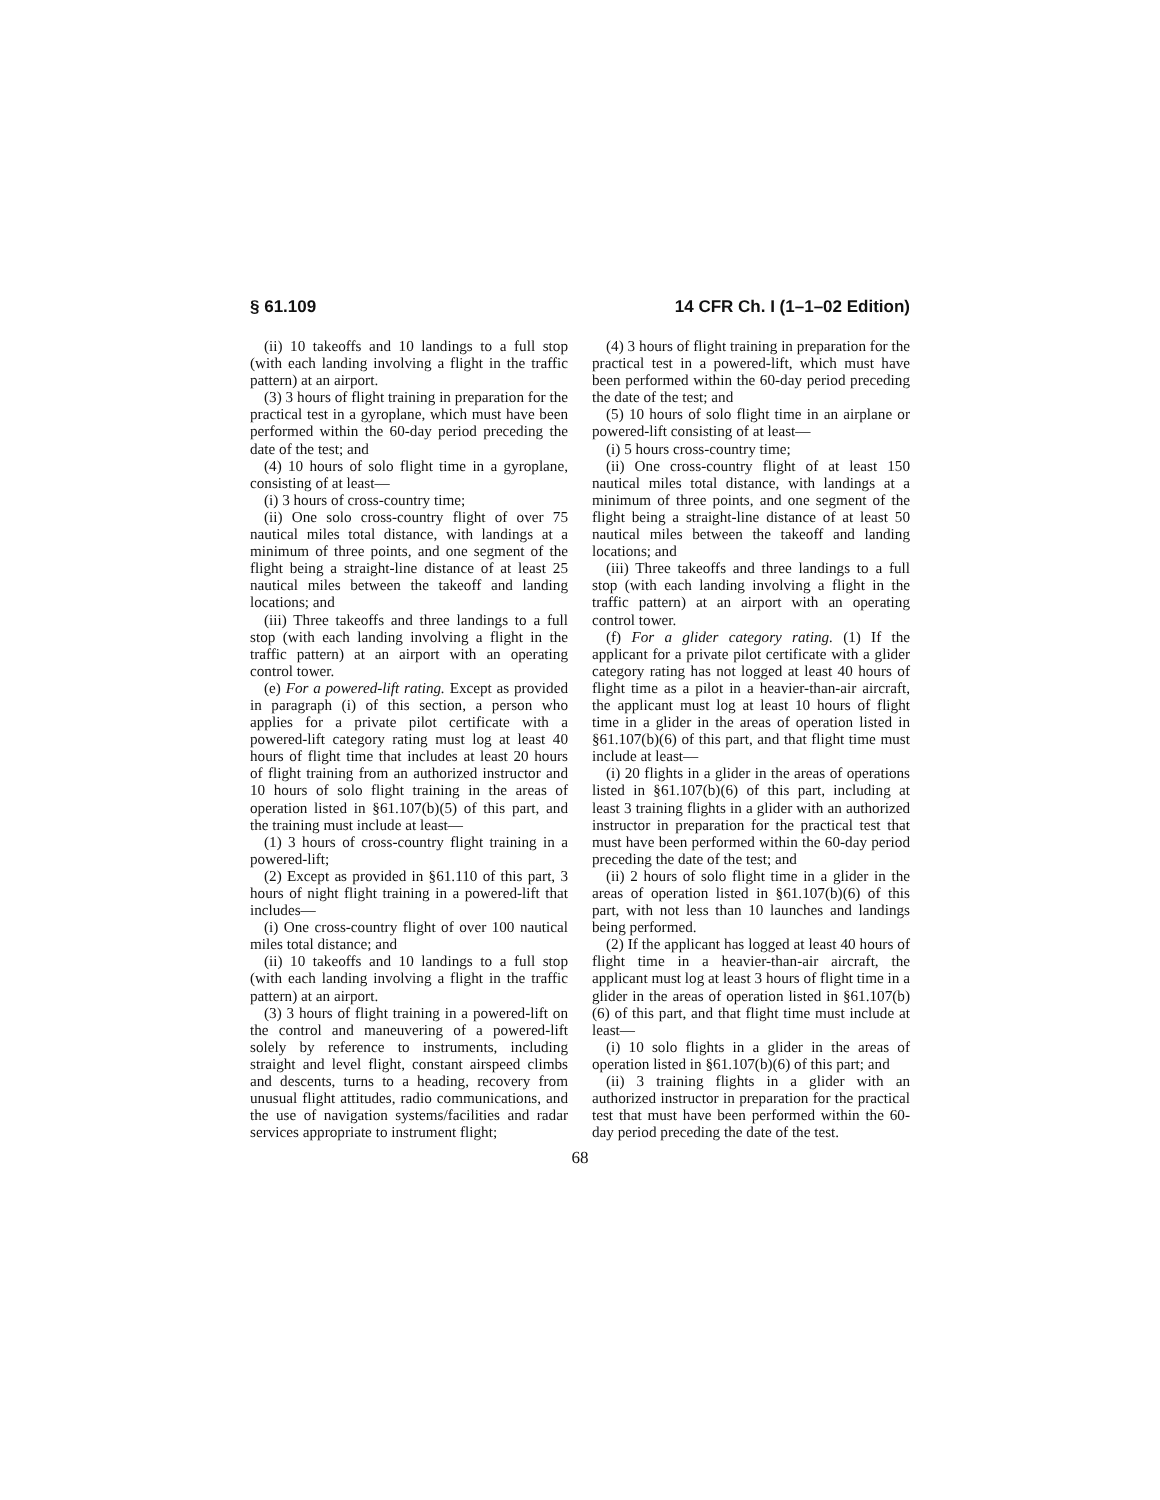§ 61.109 14 CFR Ch. I (1–1–02 Edition)
(ii) 10 takeoffs and 10 landings to a full stop (with each landing involving a flight in the traffic pattern) at an airport.
(3) 3 hours of flight training in preparation for the practical test in a gyroplane, which must have been performed within the 60-day period preceding the date of the test; and
(4) 10 hours of solo flight time in a gyroplane, consisting of at least—
(i) 3 hours of cross-country time;
(ii) One solo cross-country flight of over 75 nautical miles total distance, with landings at a minimum of three points, and one segment of the flight being a straight-line distance of at least 25 nautical miles between the takeoff and landing locations; and
(iii) Three takeoffs and three landings to a full stop (with each landing involving a flight in the traffic pattern) at an airport with an operating control tower.
(e) For a powered-lift rating. Except as provided in paragraph (i) of this section, a person who applies for a private pilot certificate with a powered-lift category rating must log at least 40 hours of flight time that includes at least 20 hours of flight training from an authorized instructor and 10 hours of solo flight training in the areas of operation listed in §61.107(b)(5) of this part, and the training must include at least—
(1) 3 hours of cross-country flight training in a powered-lift;
(2) Except as provided in §61.110 of this part, 3 hours of night flight training in a powered-lift that includes—
(i) One cross-country flight of over 100 nautical miles total distance; and
(ii) 10 takeoffs and 10 landings to a full stop (with each landing involving a flight in the traffic pattern) at an airport.
(3) 3 hours of flight training in a powered-lift on the control and maneuvering of a powered-lift solely by reference to instruments, including straight and level flight, constant airspeed climbs and descents, turns to a heading, recovery from unusual flight attitudes, radio communications, and the use of navigation systems/facilities and radar services appropriate to instrument flight;
(4) 3 hours of flight training in preparation for the practical test in a powered-lift, which must have been performed within the 60-day period preceding the date of the test; and
(5) 10 hours of solo flight time in an airplane or powered-lift consisting of at least—
(i) 5 hours cross-country time;
(ii) One cross-country flight of at least 150 nautical miles total distance, with landings at a minimum of three points, and one segment of the flight being a straight-line distance of at least 50 nautical miles between the takeoff and landing locations; and
(iii) Three takeoffs and three landings to a full stop (with each landing involving a flight in the traffic pattern) at an airport with an operating control tower.
(f) For a glider category rating. (1) If the applicant for a private pilot certificate with a glider category rating has not logged at least 40 hours of flight time as a pilot in a heavier-than-air aircraft, the applicant must log at least 10 hours of flight time in a glider in the areas of operation listed in §61.107(b)(6) of this part, and that flight time must include at least—
(i) 20 flights in a glider in the areas of operations listed in §61.107(b)(6) of this part, including at least 3 training flights in a glider with an authorized instructor in preparation for the practical test that must have been performed within the 60-day period preceding the date of the test; and
(ii) 2 hours of solo flight time in a glider in the areas of operation listed in §61.107(b)(6) of this part, with not less than 10 launches and landings being performed.
(2) If the applicant has logged at least 40 hours of flight time in a heavier-than-air aircraft, the applicant must log at least 3 hours of flight time in a glider in the areas of operation listed in §61.107(b)(6) of this part, and that flight time must include at least—
(i) 10 solo flights in a glider in the areas of operation listed in §61.107(b)(6) of this part; and
(ii) 3 training flights in a glider with an authorized instructor in preparation for the practical test that must have been performed within the 60-day period preceding the date of the test.
68